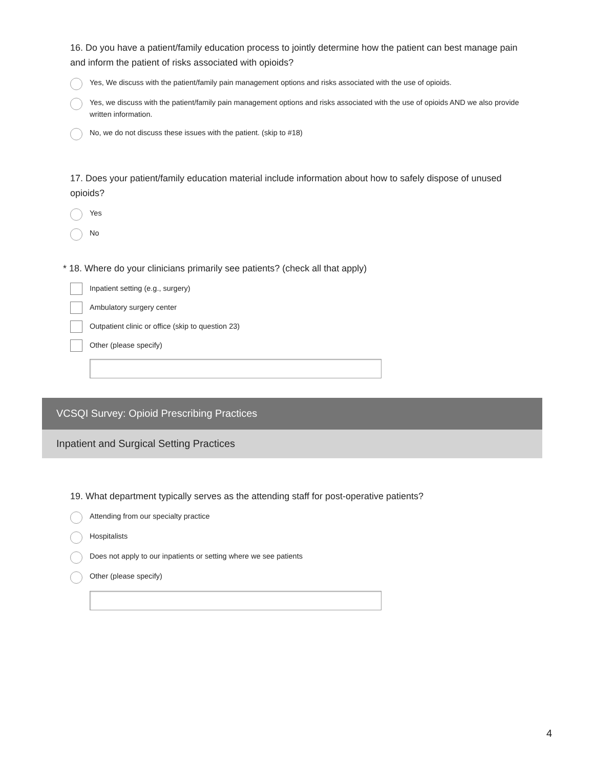16. Do you have a patient/family education process to jointly determine how the patient can best manage pain and inform the patient of risks associated with opioids?
Yes, We discuss with the patient/family pain management options and risks associated with the use of opioids.
Yes, we discuss with the patient/family pain management options and risks associated with the use of opioids AND we also provide written information.
No, we do not discuss these issues with the patient. (skip to #18)
17. Does your patient/family education material include information about how to safely dispose of unused opioids?
Yes
No
* 18. Where do your clinicians primarily see patients? (check all that apply)
Inpatient setting (e.g., surgery)
Ambulatory surgery center
Outpatient clinic or office (skip to question 23)
Other (please specify)
VCSQI Survey: Opioid Prescribing Practices
Inpatient and Surgical Setting Practices
19. What department typically serves as the attending staff for post-operative patients?
Attending from our specialty practice
Hospitalists
Does not apply to our inpatients or setting where we see patients
Other (please specify)
4